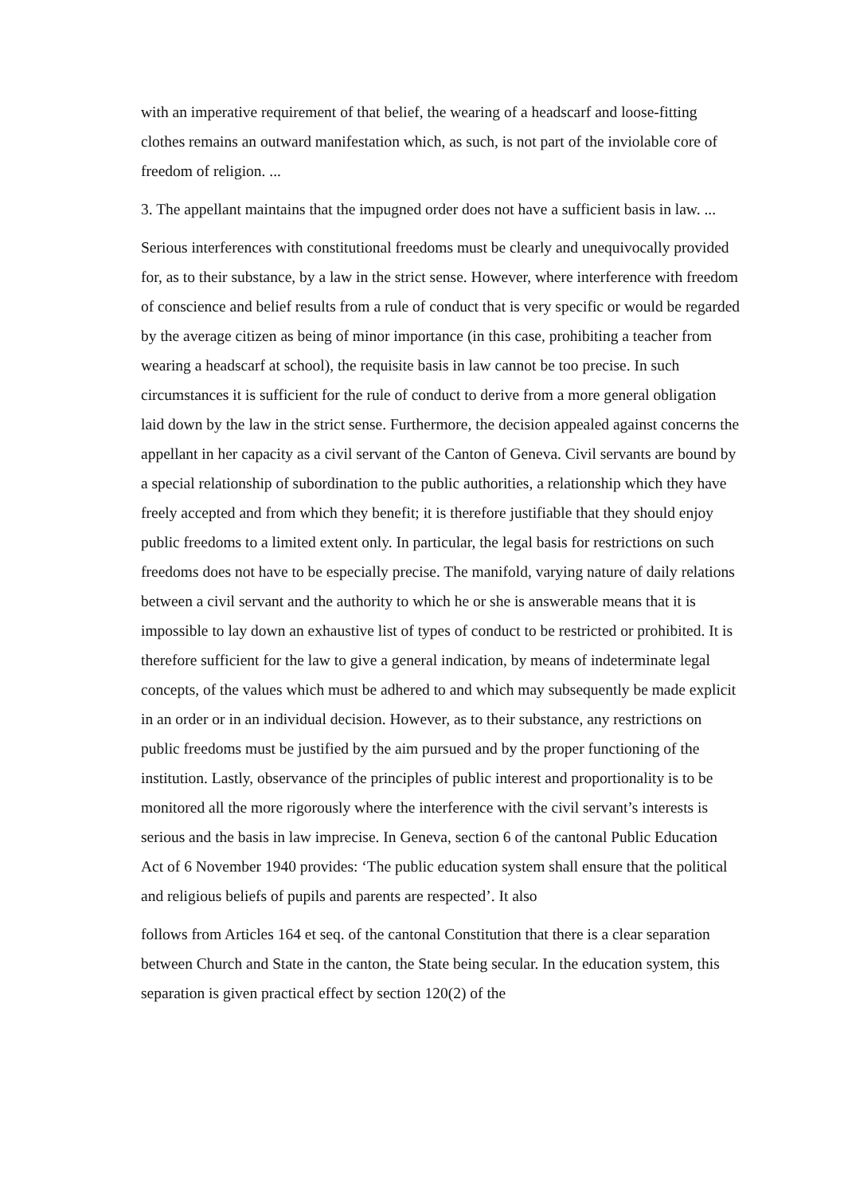with an imperative requirement of that belief, the wearing of a headscarf and loose-fitting clothes remains an outward manifestation which, as such, is not part of the inviolable core of freedom of religion. ...
3. The appellant maintains that the impugned order does not have a sufficient basis in law. ...
Serious interferences with constitutional freedoms must be clearly and unequivocally provided for, as to their substance, by a law in the strict sense. However, where interference with freedom of conscience and belief results from a rule of conduct that is very specific or would be regarded by the average citizen as being of minor importance (in this case, prohibiting a teacher from wearing a headscarf at school), the requisite basis in law cannot be too precise. In such circumstances it is sufficient for the rule of conduct to derive from a more general obligation laid down by the law in the strict sense. Furthermore, the decision appealed against concerns the appellant in her capacity as a civil servant of the Canton of Geneva. Civil servants are bound by a special relationship of subordination to the public authorities, a relationship which they have freely accepted and from which they benefit; it is therefore justifiable that they should enjoy public freedoms to a limited extent only. In particular, the legal basis for restrictions on such freedoms does not have to be especially precise. The manifold, varying nature of daily relations between a civil servant and the authority to which he or she is answerable means that it is impossible to lay down an exhaustive list of types of conduct to be restricted or prohibited. It is therefore sufficient for the law to give a general indication, by means of indeterminate legal concepts, of the values which must be adhered to and which may subsequently be made explicit in an order or in an individual decision. However, as to their substance, any restrictions on public freedoms must be justified by the aim pursued and by the proper functioning of the institution. Lastly, observance of the principles of public interest and proportionality is to be monitored all the more rigorously where the interference with the civil servant’s interests is serious and the basis in law imprecise. In Geneva, section 6 of the cantonal Public Education Act of 6 November 1940 provides: ‘The public education system shall ensure that the political and religious beliefs of pupils and parents are respected’. It also
follows from Articles 164 et seq. of the cantonal Constitution that there is a clear separation between Church and State in the canton, the State being secular. In the education system, this separation is given practical effect by section 120(2) of the